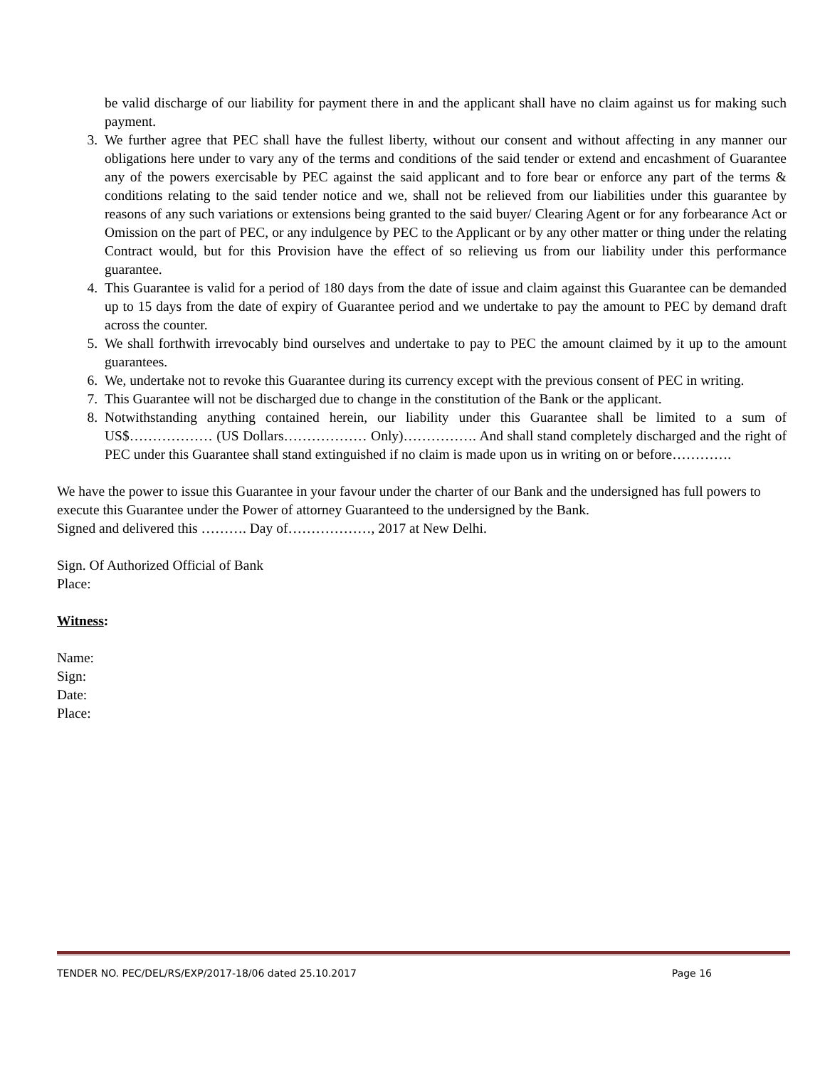be valid discharge of our liability for payment there in and the applicant shall have no claim against us for making such payment.
3. We further agree that PEC shall have the fullest liberty, without our consent and without affecting in any manner our obligations here under to vary any of the terms and conditions of the said tender or extend and encashment of Guarantee any of the powers exercisable by PEC against the said applicant and to fore bear or enforce any part of the terms & conditions relating to the said tender notice and we, shall not be relieved from our liabilities under this guarantee by reasons of any such variations or extensions being granted to the said buyer/ Clearing Agent or for any forbearance Act or Omission on the part of PEC, or any indulgence by PEC to the Applicant or by any other matter or thing under the relating Contract would, but for this Provision have the effect of so relieving us from our liability under this performance guarantee.
4. This Guarantee is valid for a period of 180 days from the date of issue and claim against this Guarantee can be demanded up to 15 days from the date of expiry of Guarantee period and we undertake to pay the amount to PEC by demand draft across the counter.
5. We shall forthwith irrevocably bind ourselves and undertake to pay to PEC the amount claimed by it up to the amount guarantees.
6. We, undertake not to revoke this Guarantee during its currency except with the previous consent of PEC in writing.
7. This Guarantee will not be discharged due to change in the constitution of the Bank or the applicant.
8. Notwithstanding anything contained herein, our liability under this Guarantee shall be limited to a sum of US$……………… (US Dollars……………… Only)……………. And shall stand completely discharged and the right of PEC under this Guarantee shall stand extinguished if no claim is made upon us in writing on or before………….
We have the power to issue this Guarantee in your favour under the charter of our Bank and the undersigned has full powers to execute this Guarantee under the Power of attorney Guaranteed to the undersigned by the Bank.
Signed and delivered this ………. Day of………………, 2017 at New Delhi.
Sign. Of Authorized Official of Bank
Place:
Witness:
Name:
Sign:
Date:
Place:
TENDER NO. PEC/DEL/RS/EXP/2017-18/06 dated 25.10.2017 Page 16